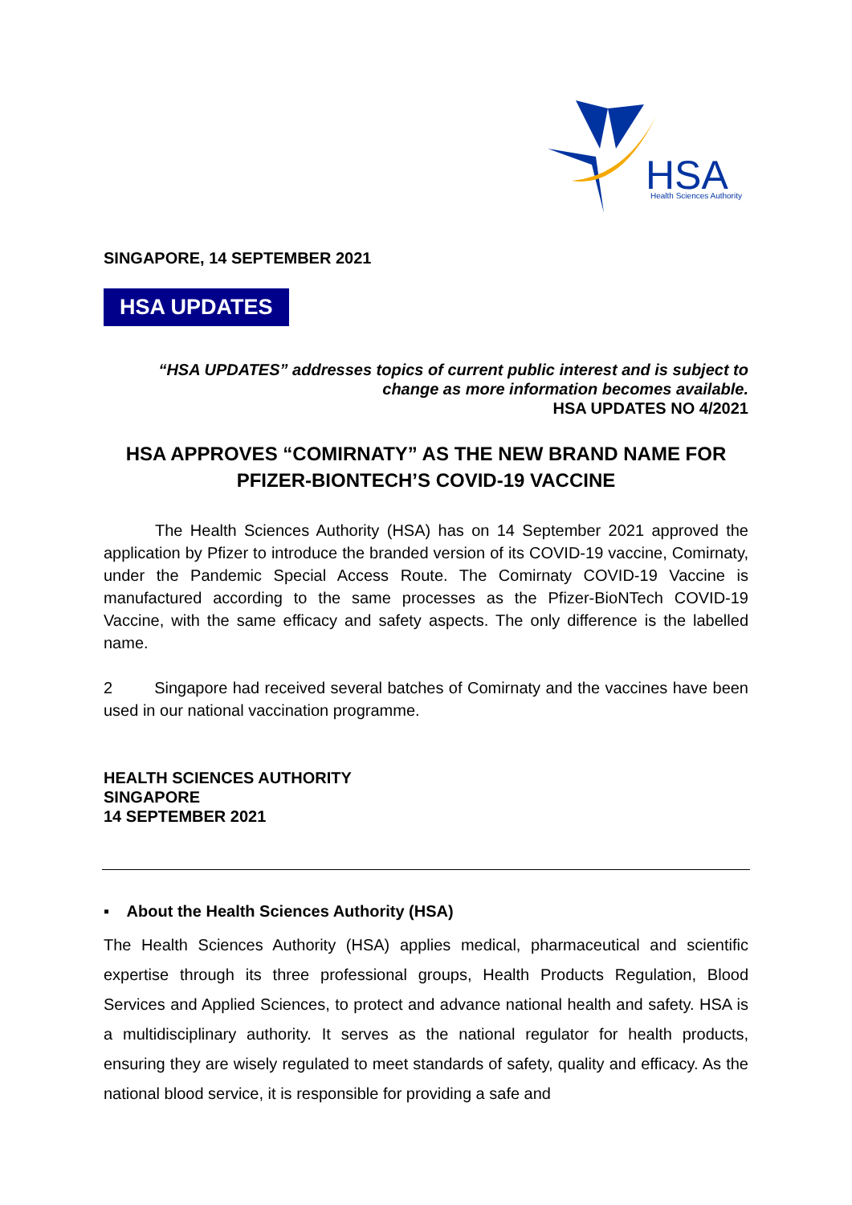HSA
Health Sciences Authority
SINGAPORE, 14 SEPTEMBER 2021
HSA UPDATES
“HSA UPDATES” addresses topics of current public interest and is subject to
change as more information becomes available.
HSA UPDATES NO 4/2021
HSA APPROVES “COMIRNATY” AS THE NEW BRAND NAME FOR PFIZER-BIONTECH’S COVID-19 VACCINE
The Health Sciences Authority (HSA) has on 14 September 2021 approved the application by Pfizer to introduce the branded version of its COVID-19 vaccine, Comirnaty, under the Pandemic Special Access Route. The Comirnaty COVID-19 Vaccine is manufactured according to the same processes as the Pfizer-BioNTech COVID-19 Vaccine, with the same efficacy and safety aspects. The only difference is the labelled name.
2 Singapore had received several batches of Comirnaty and the vaccines have been used in our national vaccination programme.
HEALTH SCIENCES AUTHORITY
SINGAPORE
14 SEPTEMBER 2021
▪ About the Health Sciences Authority (HSA)
The Health Sciences Authority (HSA) applies medical, pharmaceutical and scientific expertise through its three professional groups, Health Products Regulation, Blood Services and Applied Sciences, to protect and advance national health and safety. HSA is a multidisciplinary authority. It serves as the national regulator for health products, ensuring they are wisely regulated to meet standards of safety, quality and efficacy. As the national blood service, it is responsible for providing a safe and